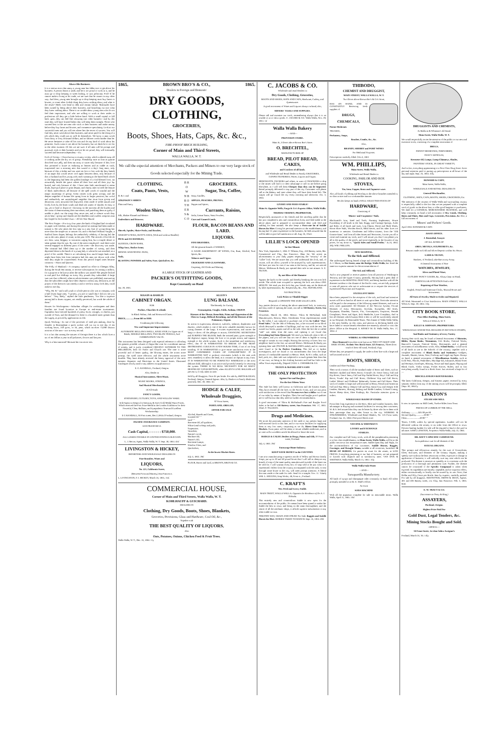Above His Business.
It is a serious error that many a young man has fallen into to get above his business. A person learns a trade, and he is too proud to work at it, and he must go to shop keeping or street loafing, or turn politician. Fool! If he cannot make a living at his trade, we are sure that he cannot in any other way. And then, young men brought up to shop keeping must buy farms or houses, or some other foolish thing they know nothing about, and what is the result? Heels over head in debt and certain failure. Multitudes have been ruined by being above their business, and branching out into what they knew nothing about. There is no trouble about young men who do not feel their importance, and who are willing to work at their trades or professions till they get a little before hand. With a small capital to fall back upon, they can feel like venturing into other business—and by this time they will have formed habits that will keep them straight. Those who succeed best in life are men who stick to their business and make money before they buy farms and houses, and commence speculating. Look at our successful men and you will see where lies the secret of success. You will find they never were above their business, and never paid for the doing of a job which they could just as well do themselves. We know a man worth from thirty to forty thousand dollars, and no laborer works harder than he. He never hesitates to take off his coat and do any kind of work about his premises. Such a man is not above his business; but we think he is too far in the other extreme. Of this we are sure: if all men will be prompt and punctual, stick to their business and not be too proud, they will eventually succeed and become independent.—Ex.
Evils of Gossip.—I have known a country society which withered away all to nothing under the dry rot of gossip. Friendship once as firm as granite dissolved into jelly, and then ran away to water only because of this; love that promised a future as enduring as heaven and as stable as truth, evaporated into a morning mist that turned to a day's long tears, only because of this; a father and son were set foot to foot with the fiery breath of an anger that would never cool again between them, only because of this: a husband and his young wife, each straining at the hated leash which in the beginning had been the golden bondage of a God-blessed love, sat mournfully beside the grave where all their love and all their joys lay buried, and only because of this. I have seen faith transformed to mean doubt, hope give place to grim despair, and charity take on itself the feature of black malevolence, all because of the spell words of scandal and the magic mutterings of gossip. Great crimes work great wrongs, and the deeper tragedies of human life spring from its larger passions; but woful and melancholy are uncatalogued tragedies that issue from gossip and detraction; most mournful the shipwreck often made of noble natures and lovely lives by the bitter winds and dead salt waters of slander. So easy to say, yet so hard to disprove—throwing on the innocent all the burden and the strain of demonstrating their innocence, and punishing them as guilty if unable to pluck out the stings they never see, and to silence words they never hear—gossip and slander are the deadliest and cruelest weapons man has forged for his brother's hurt.—All the Year Round.
The First Forger.—For sixty-four years the bank of England had circulated its paper with freedom, and during this period no attempt had been made to imitate it. He who takes the first step in a new line of wrong-doing has more than the simple act to answer for; and to Richard William Vaughn, a Stafford linen draper, belongs the melancholy celebrity of having led the van in this new phase of crime, in the year 1678. The records of his life do not show want, beggary or starvation urging him, but a simple desire to seem greater than he was. By one of the artists employed—and there were several engaged on different parts of the notes—the discovery was made. The criminal had filled them up to the number of twenty, and then deposited them in the hands of a young lady to whom he was attached, as a proof of his wealth. There is no calculating how much longer bank notes might have been free from imitation had this man not shown with what ease they might be counterfeited. From this period forged notes became common.—Notes and Queries.
The Folly of Mankind.—A company opened an office in Cheegan Alley, during the South Sea mania, to receive subscriptions for raising a million, for a purpose to be known after the million was raised! The people flocked in and paid five shillings on every fifty pounds they subscribed. A large sum was thus collected, when an advertisement was published, announcing that the subscribers might have their deposits without any deduction, as the project of the directors was merely a trial to see how many fools they could make in one day.
"Why, Mr. B." said a tall youth to a little person who was in company with a half dozen huge men, "I protest, you are so small that I did not see you before." "Very likely," replied the little gentleman, "I'm like a sixpence among half a dozen coppers, not readily perceived, but worth the whole of them."
Houses for Workingmen.—Suburban villages for workingmen and their families are found lucrative in Europe as real-estate investments. Capitalists have erected hundreds of pretty Swiss cottages, or chalets, just outside of Paris, and the demand for these is a hundred times greater than the supply, as proved by applications on file.
Quick Working.—In one of the processes of steel pen making, done by females in Birmingham a quick worker will cut out in one day of ten working hours, 250 gross, or 36, pens, which involves 72,000 distinct motions of the arm—two in every second.
It is a fact that among the statutes of Georgia there is a law which fixes a tax of ten dollars a year on all jackasses, doctors and lawyers.
Why is a hen immortal? Because her son never sets.
1865. BROWN BRO'S & CO., 1865.
Dealers in Foreign and Domestic
DRY GOODS, CLOTHING,
GROCERIES,
Boots, Shoes, Hats, Caps, &c. &c.,
FIRE-PROOF BRICK BUILDING,
Corner of Main and Third Streets,
WALLA WALLA, W. T.
We call the especial attention of Merchants, Packers and Miners to our very large stock of Goods selected especially for the Mining Trade.
CLOTHING.
Coats, Pants, Vests,
D. & J. and
ATKINSON'S SHIRTS
Plain and Fancy
Woolen Shirts,
Silk, Shaker Flannel and Merino
Undershirts and Drawers.
HARDWARE.
Shovels, Spades, Sluice-Forks, and Brushes,
WRIGHT'S PICKS, HUNT'S AXES, (With and without Handles)
PICK and AX HANDLES,
SLEDGES, CROW BARS,
Whip Saws, Rocker Irons;
MINING AND FRYING-PANS,
Nails,
BLASTING POWDER and Safety Fuse, Quicksilver, &c.
B R O W N B R O T H E R S & C O
GROCERIES.
Sugar, Tea, Coffee,
Soap, Candles,
APPLES, PEACHES, PRUNES,
Pepper and Spices,
Currants, Raisins,
Soda, Cream Tartar, Yeast Powders,
Case and Canned Goods,
FLOUR, BACON BEANS AND LARD.
LIQUORS.
FINE BRANDIES,
All the genuine brands of WHISKY;
A GOOD ASSORTMENT OF WINES, Gin, Rum, Alcohol, Pure Spirits, &c.
Tobacco and Cigars.
CROCKERY AND GLASSWARE,
Carpeting, Oil Cloths and Matting.
A LARGE STOCK OF LEATHER AND
PACKER'S OUTFITTING GOODS,
Kept Constantly on Hand
Jan. 20, 1865. BROWN BRO'S & CO.
MASON & HAMLIN
CABINET ORGAN.
FOR
Parlors, Churches & schools
In Black Walnut, Oak and Rosewood Cases.
PRICE,..............From $85 to $500.
Combining the following
New and Important Improvements:
AUTOMATIC BELLOWS SWELL, KNEE STOP, for Upper set of Reeds; DOUBLE BELLOWS; TWO BLOW PEDALS, And COMBINATION VALVE.
This instrument has been designed with especial reference to affording the greatest possible volume of Organ-like tone for a moderate amount of money, and is justly considered GREATLY SUPERIOR TO THE MELODEON, both for Parlor and Church use. The tone is more powerful and of better quality, the blowing easier, the action more prompt, the swell more effective, and the whole instrument more durable. They have already received the hearty approval of the most eminent Organists and Musicians in the United States. Illustrated Catalogues sent by mail to any address on application to
E. G. RANDALL, Portland, Oregon.
Also, Dealer in
Musical Instruments, Sheet Music,
MUSIC BOOKS, STRINGS,
And Musical Merchandise
Of All Kinds
FANCY GOODS,
STATIONERY, CUTLERY, TOYS, AND WILLOW WARE.
Sole Agent in Oregon for Steinway & Son's Gold Medal Piano Fortes, Which received the First Prize Medal at the London Exhibition for their Powerful, Clear, Brilliant, and Sympathetic Tone and Excellent Workmanship.
E G RANDALL, 93 First street, Dec.2,1864.tf Portland, Oregon.
PACIFIC INSURANCE COMPANY.
SAN FRANCISCO.
Cash Capital, : : : : : : $750,000.
ALL LOSSES PAYABLE IN UNITED STATES GOLD COIN.
L. J. Rector, Agent, Walla Walla, W. T. Sept. 30, 1864. 42tf
LIVINGSTON & HICKEY,
IMPORTERS AND WHOLESALE DEALERS IN
Fine Brandies, Wines and
LIQUORS,
No. 221, California Street,
(Between Front and Battery,) San Francisco.
L. LIVINGSTON, P. J. HICKEY, March 24, 1865, 15tf.
ALLEN'S
LUNG BALSAM.
The Remedy for Curing
Consumption, Coughs, Colds, Asthma, CROUP,
Diseases of the Throat, Bronchitis, Pains and Oppression of the Chest or Lungs, Difficult Breathing, and all the Diseases of the Pulmonary Organs.
Its action is expectorant, alterative, sudorific, sedative, diaphoretic and diuretic, which renders it one of the most valuable remedies known for curing diseases of the lungs. It excites expectoration, and causes the lungs to throw off the phlegm or mucus; CHANGING SECRETIONS and PURIFIES THE BLOOD; heals the irritated parts; gives strength to the digestive organs; brings the liver to its proper action, and imparts strength to the whole system. Such is the immediate and satisfactory effect, that IT IS WARRANTED TO BREAK UP THE MOST DISTRESSING COUGH IN A FEW HOURS TIME, if not of too long standing. IT IS WARRANTED to give entire satisfaction even in the MOST CONFIRMED CASES OF CONSUMPTION! IT IS WARRANTED NOT to produce costiveness (which is the case with most remedies) or affect the head, as it contains no Opium in any form. IT IS WARRANTED TO BE PERFECTLY HARMLESS to the most delicate child, although it is an active and powerful remedy for restoring the system. THERE IS NO REAL NECESSITY FOR SO MANY DEATHS BY CONSUMPTION, when ALLEN'S LUNG BALSAM will prevent it, if only taken in time.
Sold by all Druggists. Price $1 per bottle. For sale by SMITH & DEAN, Portland, Oregon, General Agents. Also, by Dealers in Family Medicines generally. Dec. 30, 1864. 3tf.
HODGE & CALEF,
Wholesale Druggists,
97 Front Street,
PORTLAND, OREGON,
OFFER FOR SALE
Alcohol, Barrels and Cases,
Linseed Oil " "
Lard " "
Kerosene Oil, all qualities;
White Lead in Kegs and pails;
Turpentine;
Varnishes;
Painter's stock;
Machine Oil;
Tanner's Oil;
Kerosene Lamps;
Window Glass, and
Quicksilver,
At the lowest Market Rates.
July 4, 1863. 29tf
FLOUR, Bacon and Lard, at BROWN, BRO'S & CO.
COMMERCIAL HOUSE,
Corner of Main and Third Streets, Walla Walla, W. T.
KOHLHAUFF & GUICHARD.
DEALERS IN
Clothing, Dry Goods, Boots, Shoes, Blankets,
Groceries, Provisions, Glass and Hardware, Coal Oil, &c.,
Together with
THE BEST QUALITY OF LIQUORS.
Also
Oats, Potatoes, Onions, Chicken Feed & Fruit Trees.
Walla Walla, W. T., Dec. 16, 1864. 11y
C. JACOBS & CO.
Wholesale and retail Dealers in
Dry Goods, Clothing, Groceries,
BOOTS AND SHOES, HATS AND CAPS, Hardware, Cutlery, and Queensware.
A good assortment of Wines and Liquors always on hand; also,
MINERS' TOOLS AND SUPPLIES.
Please call and examine our stock, remembering always that it is no trouble to us to show goods. C. JACOBS & CO. Walla Walla, Nov. 29, 1861. 1tf
Walla Walla Bakery
—AND—
PROVISION STORE.
Main St, 3 Doors above Brown Bro's Store.
O. BRECHTEL,
MANUFACTURER OF
BREAD, PILOT BREAD, CAKES,
and Crackers of all kinds.
and Wholesale and Retail Dealer in Family GROCERIES, CONFECTIONERIES, Wines, Liquors and Cigars.
MERCHANTS, PACKERS and others, in want of CRACKERS to ship to the mines will find it to their advantage to call on me before going elsewhere, as I will sell them Cheaper than they can be Imported. Bread promptly delivered to any part of the city. Customers will please call at the Bakery and state where they will have their bread left. The wagon will go 'round the city every morning and afternoon. Oct. 3, 1863.
LIVERY AND FEED STABLE!
Main St. Opposite Wells, Fargo & Co's Express Office, Walla Walla.
THOMAS TIERNEY, PROPRIETOR,
Respectfully announces to his friends and the traveling public that he has just completed a new and commodious livery and feed stable at the above place, and is prepared to accommodate them with feed and stabling for their animals. He also keeps a First-rate lot of Saddle Horses for Hire. Giving his personal attention to the establishment, and having had 15 years experience in the business, he feels assured that he will be able to give full satisfaction to all. Aug. 26, 37m3.
LILLIE'S LOCK OPENED
In One Minute.
New York, September 2, 1864. F. Tillman, Esq., 418 Battery street, Bet. Commercial and Clay, San Francisco. Dear Sir: We notice an advertisement in your daily papers respecting the "security" of the "Lillie" lock. We are aware that you well understand this lock, and, of course, will not allow yourself to be annoyed by such representations. We have just sent for one of our men at the factory, and he, we noticed Messrs. McKenna & Hardy just opened their safe in one minute. A. E. TILTON.
By one Blow of the Hammer
Against the knob on the outside, and thereby breaking the cast iron bolt inside. The whole time occupied in opening the lock was about ONE MINUTE. We send you this lock that your friends may not be deceived by false representations, &c. Respectfully, &c., Wm. McFARLAND.
NO PRACTICAL
Lock Picker or Thimble Rigger
Required to OPERATE THE SAID LILLIE LOCK.
Any parties desirous of seeing the above mentioned lock, its insecurity and easy mode of opening the same, can call at 318 Battery Street, San Francisco.
Gloucester, March 26, 1864. Messrs. Tilton & McFarland, Safe Manufacturers, Boston, Mass. Gentlemen: From representations made by Mr Lillie, I was induced to purchase one of his So Called "Fire-Proof Safes." On the 18th of February last, a fire occurred in our block which destroyed a number of buildings, and our own with the rest. We trusted our books, papers and all in the safe. After the fire the so-called "safe" was taken from the ruins, and opening it we found that Everything had been Destroyed. We send you herewith what is left of the papers, and you will see that not one of them is legible or strong enough to sustain its own weight. Having the curiosity to know how our neighbors fared in this fire, we noticed Messrs. McKenzie & Hardy just opening their safe (TILTON & McFARLAND'S make), and its contents were found to be In Perfect Condition. This led us to farther investigation, and we found to our astonishment that from the large amount of combustible material in Messrs. McK. & H.'s cellar, such as lard, pork, etc., their safe was subjected to a much greater heat than that of our own, we being in the clothing business and had but little in the cellar. Yours respectfully, [Signed:] GEO. L. CHESBRO & CO.
TILTON & McFARLAND'S SAFE
THE ONLY PROTECTION
Against Fire and Burglars.
For the last Fifteen Years
This Safe has been well known in California and the Eastern States. They have resisted all the fires on the Pacific Coast, and we can point with satisfaction to the record that No man ever lost a dollar out of one of our safes by means of burglars. Their fire and burglar proof qualities are so well known that they need no further recommendation.
A good assortment of Tilton & McFarland's Fire and Burglar Proof Safes to be had at 318 Battery street, San Francisco. Feb. 17, 1865. 10m6. F. TILLMAN.
Drugs and Medicines.
We invite the particular attention of the trade to our present large and well-assorted stock in this line, and to our extra facilities for supplying them at very low rates,—importing as we do, Direct from Eastern Markets. Extra pains will be taken to secure reliable medicines, and in no case will a worthless article be allowed to leave the store.
HODGE & CALEF, Dealers in Drugs, Paints and Oils, 97 Front street, Portland.
July 4, 1863. 29tf
Encourage Home Industry.
KEEP YOUR MONEY in the COUNTRY.
I am now manufacturing a superior article of Yellow and Brown family Soaps, put up in 20 and 40 pound boxes that I will sell as cheap as any brands of soap of the same quality manufactured outside of the State can be sold for. I will warrant every box of soap sold to be just what it is represented. Orders from the country accompanied with the cash, or sent through some house in the city, will meet prompt attention. A liberal discount made to the trade for cash. Send for a sample. Nov. 11. '64m6j WM. L. HIGGINS, Soap Works, 48, Front st., Portland.
C. KRAFT'S
New Feed and Livery Stable.
MAIN TREET, WALLA WALLA. Opposite the Residence of Dr. A. J. Thibodo.
This entirely new and commodious Stable is now open for the accommodation of the public. No means have been spared to make this Stable the best in town; and being on the main thoroughfare, and the center of all the mechanic shops, it affords superior inducements to any other stable in town.
TIMOTHY HAY, GRAIN AND STRAW For Sale. Buggies and Saddle Horses for Hire. HORSES TAKEN TO RANCH. Sept. 16, 1864. 40tf
THIBODO,
CHEMIST AND DRUGGIST,
MAIN STREET, WALLA WALLA, W. T.
Two Doors above Brown Bro's & Co's Store,
HAS ON HAND, AND IS CONSTANTLY Receiving fresh supplies of
DRUGS,
CHEMICALS,
Patent Medicines
TRUSSES,
Perfumery, Soaps,
Brushes, Combs, &c., &c.
Also,
BRANDY, SHERRY and PORT WINES
For Medicinal Purposes.
Prescriptions carefully filled. [Oct.3, 1863
WM. PHILLIPS,
Main Street, Walla Walla,
Wholesale and Retail Dealer in
COOKING, PARLOR AND BOX
STOVES,
Tin, Iron, Copper, Brass and Japanese-ware.
Also, all kinds of jobbing and Roofing in the above branches attended to, on short notice and in a workmanlike manner.
He also keeps on hand a WELL-SELECTED STOCK OF
HARDWARE,
Consisting of
Miners' and Carpenters' Tools,
Blacksmith's Iron, Steel and Tools, Farming Implements, House Furnishing of all kinds in the line, Buggy and Carriage Springs, Axles and Bolts of all kinds and sizes, Log Chains, Horse and Mule Shoes, Horse Shoe Nails, Wooden Bowls, Meal Sieves, and his other fixes too numerous to mention. Gentlemen and fellow-citizens, from the "Old Granite State," and from all other States and Territories, I invite you all to come and examine my stock, and I will assure you that I can please you all in the quality of the goods, and more especially in the lowness of my prices, for my motto is, "Quick Sales and Small Profits." Ju.24, 1864. 28ly WM. PHILLIPS.
NEW HOSPITAL.
To the Sick and Afflicted.
The undersigned having leased a large and commodious building of Mr. A. J. Miner, on Fist Street, near the Bridge, Walla Walla, has fitted the same in a superior manner for the accommodation of
The Sick and Afflicted,
And is now prepared to receive patients from all portions of Washington Territory and the Upper Country generally. Having had a great deal of experience in the HOSPITAL PRACTICE, and being familiar with all the diseases incident to the climate of the Pacific coast, we are fully prepared to treat all persons who are so unfortunate as to require the services of experienced Physicians and Surgeons.
EXCELLENT BEDS
Have been prepared for the reception of the sick, and kind and attentive nurses will be on hand at all times to wait upon them. Particular attention will be paid to the treatment of the following named diseases, and cure in most cases guaranteed: All Diseases of the Nervous System, Private Diseases of every Description, Scrofula, Erysipelas, Old Sores, Dyspepsia, Diarrhea, Tumors, Fits, Consumption, Eruptions, Female Complaints, Fever and Ague, Sick Headache, Liver Complaint, And in fact all diseases which human flesh is heir to will be successfully treated at our Hospital, On Reasonable Terms. The climate of Walla Walla Valley is the most healthy on this coast, and persons in declining health who have failed to secure benefit elsewhere are earnestly advised to visit this place. Office at the Hospital. S. KINSEY M. D. Walla Walla, Nov. 17, 1864. tf
WIBERG & STROWBRIDGE
Have Removed from their store known as THE CITY BOOT AND SHOE STORE, To their New Brick Store, 125 Front st., Three doors south of their old stand, Portland, O'gn,
Where they are prepared to supply the trade in their line with a large and well assorted stock of
BOOTS, SHOES,
Leather and Shoe Findings,
Their stock consists of all the standard make of Boots and shoes, such as Benkert's Quilted and Dress Boots; Conrad's do. Gents' heavy Calf and Kip Boots; Gents' heavy Calf and Kip Nailed Boots; Boys' Calf and Kip Boots; Youths' Kip and Calf Boots; Childrens' Kip and Calf Boots; Ladies' Misses' and Childrens' Balmorals, Gaiters and Calf Boots. Their stock of Leather is large and well assorted in Heavy French and American Calf and Kip; Heavy Oregon Calf and Kip; Santa Cruz and Oregon Sole Leather; Harness, Skirting, Belting and Bridle Leather; Colored Lining, Russet Sheep skins, Shoe Findings, &c. Particular attention given to orders.
WHOLESALE ROOM UP STAIRS.
From their long experience in the Boot, Shoe and Leather business, their advantages in Buying and increased facilities for serving their customers, W. & S. feel assured that they can do better by those who favor them with their patronage than any other house in the city. WEIBERG & STROWBRIDGE, Wholesale and Retail Dealers, No. 125 Front street, Portland, Jan. 16, 1864.) Fire-proof Brick store
VAN DYK & WHITMAN'S
LIVERY and EXCHANGE
STABLES.
Our complete and full livery stock, with all the paraphernalia pertaining to a first class establishment, on Main Street, Walla Walla, will be at the public service at fair remunerative rates. Stable Open Day and Night, for the accommodation of our customers. Saddle Horses, Buggies, Carriages, and Draught Teams, suitable to all occasions, furnished. 50 HEAD OF HORSES, for parties en route for the mines, at LOW PRICES. Everything pertaining to our line of business, we are prepared to furnish with dispatch and at satisfactory rates. VAN DYK & WHITMAN. Walla Walla, March 15, 1862. 15ly
Walla Walla Soda Water
—AND—
Sarsaparrilla Manufactory.
All kinds of syrups and champagne cider constantly on hand. All orders promptly attended to at Dr. E. Shiel's Office.
An extra
SODA MACHINE
With all the apparatus complete for sale on reasonable terms. Walla Walla, April 21, 1865. 19tf
DRUGGISTS AND CHEMISTS,
At Baldwin & Whitman's old Stand.
Main Street, Walla Walla, W. T.
We would respectfully invite the attention of the public to our new and extensive stock, consisting of a complete assortment of
DRUGS,
PATENT MEDICINES, PERFUMERY,
FANCY ARTICLES,
Kerosene Oil, Lamps, Lamp Chimneys, Shades,
PAINTERS' STOCK, IN GREAT VARIETY,
And in fact, everything appertaining to a First Class Drug Store. Strict personal attention paid to putting up prescriptions at all hours of the day and night. Sept. 23, 1864. 42ly.
HOWARD & CADY,
Main Street, Walla Walla,
WHOLESALE AND RETAIL DEALERS IN
General Merchandise,
CLOTHING, HATS, CAPS, BOOTS, SHOES, GROCERIES, Etc.
The attention of the citizens of Walla Walla and surrounding country is respectfully called to the fact that we are prepared with a complete stock of goods in the above line, to offer good bargains to purchasers. We shall do a GENERAL MERCHANDISE BUSINESS, and will keep constantly on hand a full assortment of Dry Goods, Clothing, Boots and Shoes, Hats and Caps, Groceries, Provisions, &c Also, a full assortment of
Miners' and Packers' Goods.
April 1863. HOWARD & CADY.
ASSAY OFFICE.
J. Rosenthal, Assayer
OF ALL KINDS OF
ORES, METALS, SULPHURETS, &c.
Returns made on Gold and Silver Deposits within Six Hours.
LADD & TILTON,
Bankers, of Portland, take Bars at my Assay.
A General Assortment of Fine
WATCHES, JEWELRY,
Silver and Plated Ware,
CUTLERY FANCY GOODS, &c, Always kept on Hand,
PARTICULAR ATTENTION Paid to the
Repairing of Fine Watches,
English, French and American Clocks, Musical Boxes and Instruments.
All Sorts of Jewelry Made to Order and Repaired.
All Work Warranted to Give Satisfaction. MAIN STREET, WALLA WALLA. Sept. 30, 1864. 15ly
CITY BOOK STORE.
Post Office Building, Main Street,
WALLA WALLA, W. T.
KELLY & JOHNSON, PROPRIETORS.
WHOLESALE AND RETAIL DEALERS IN REVENUE STAMPS,
And Books and Stationery of every Variety
Among their stock may be found a General Assortment of Histories, Bibles, Hymn Books, Testaments, Gift Books, Poetical Works, Bancroft's Lawyer, Poetical Works, Dictionaries, and a general assortment of miscellaneous works. Also, School Books,—a full stock of all kinds in use in the Schools of the country; together with a complete assortment of Blank Books and Stationery—Ledgers, Journals, Diaries, Letter, Note, Foolscap and Legal-cap Paper. Always on hand, a general assortment of Miscellaneous Articles, such as Gold Pens, Pencils, Penholders, Mucilage Ink, Inkstands, Blank Notes and Receipts, Envelopes, Blotting, Tissue and Sand paper, Playing and Blank Cards, Violin strings, Pocket Knives, Rulers, and in fact everything usually found in a Book Store. Just received a large lot of—
MISCELLANEOUS BOUND BOOKS.
The latest California, Oregon, and Eastern papers received by every steamer. Orders from any of the mining towns will be promptly filled. [Sept. 30, 1864 ly
LINKTON'S
STEAM SAW-MILL
Is now in operation on Mill Creek, Twelve Miles from Town.
PRICES OF LUMBER AT THE MILL.
Ordinary...............$25 00 per M
Second Quality..............30 00 " "
Clear.......................40 00 " "
Terms, CASH, unless by special agreement. Lumber will not be delivered without the money or an order from the Office in town. Persons hauling lumber for sale will be required to haul to the yard in advance. SAM'L LINKTON, Proprietor. Walla Walla, July 22, 1864.
DR. DAVY'S SPECIFIC COMPOUND.
An expeditious cure for all diseases of the
SEXUAL ORGANS.
This prompt and efficacious remedy for the cure of Gonorrhoea, Gleet, Strictures, and Diseases of the Urinary Organs, making a speedy cure without the least restriction to Diet, exposure or change in application of business; it will radically cure any case which can be produced. The disease it removes as speedily as is consistent with the production of a thorough and permanent cure. Further, the disease cannot be contracted if the Specific Compound is taken when exposed. Its ingredients are entirely vegetable, and no injurious effect, either constitutionally or locally can be caused by its use. Price, One Dollar and Fifty Cents per Bottle. Sent by express, carefully packed. For sale by all druggists. HOSTETTER, SMITH & DEAN, Agents. 401 and 403 Battery street, cor. Clay, San Francisco. Feb. 3, 1865. 8m6.
E. W. TRACY & CO.
(Successors to Tracy & King,)
ASSAYERS,
Portland, Oregon.
Highest Price Paid For
Gold Dust, Legal Tenders, &c.
Mining Stocks Bought and Sold.
OFFICE:—
58 Front Street, 1st door below Arrigoni's
Portland, March 24, '65. 14ly.